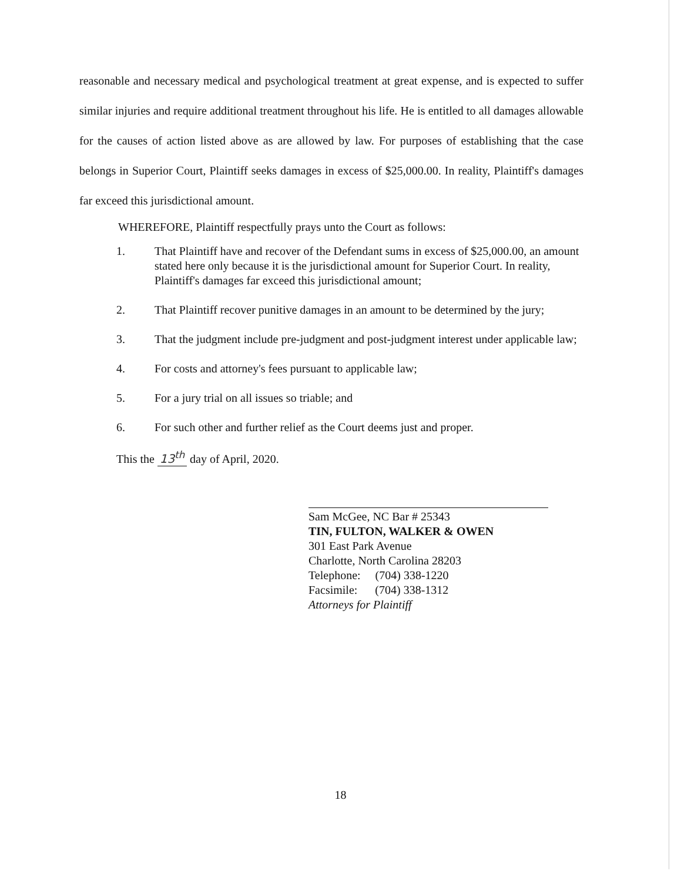reasonable and necessary medical and psychological treatment at great expense, and is expected to suffer similar injuries and require additional treatment throughout his life. He is entitled to all damages allowable for the causes of action listed above as are allowed by law. For purposes of establishing that the case belongs in Superior Court, Plaintiff seeks damages in excess of $25,000.00. In reality, Plaintiff's damages far exceed this jurisdictional amount.
WHEREFORE, Plaintiff respectfully prays unto the Court as follows:
1. That Plaintiff have and recover of the Defendant sums in excess of $25,000.00, an amount stated here only because it is the jurisdictional amount for Superior Court. In reality, Plaintiff's damages far exceed this jurisdictional amount;
2. That Plaintiff recover punitive damages in an amount to be determined by the jury;
3. That the judgment include pre-judgment and post-judgment interest under applicable law;
4. For costs and attorney's fees pursuant to applicable law;
5. For a jury trial on all issues so triable; and
6. For such other and further relief as the Court deems just and proper.
This the 13<sup>th</sup> day of April, 2020.
Sam McGee, NC Bar # 25343
TIN, FULTON, WALKER & OWEN
301 East Park Avenue
Charlotte, North Carolina 28203
Telephone: (704) 338-1220
Facsimile: (704) 338-1312
Attorneys for Plaintiff
18